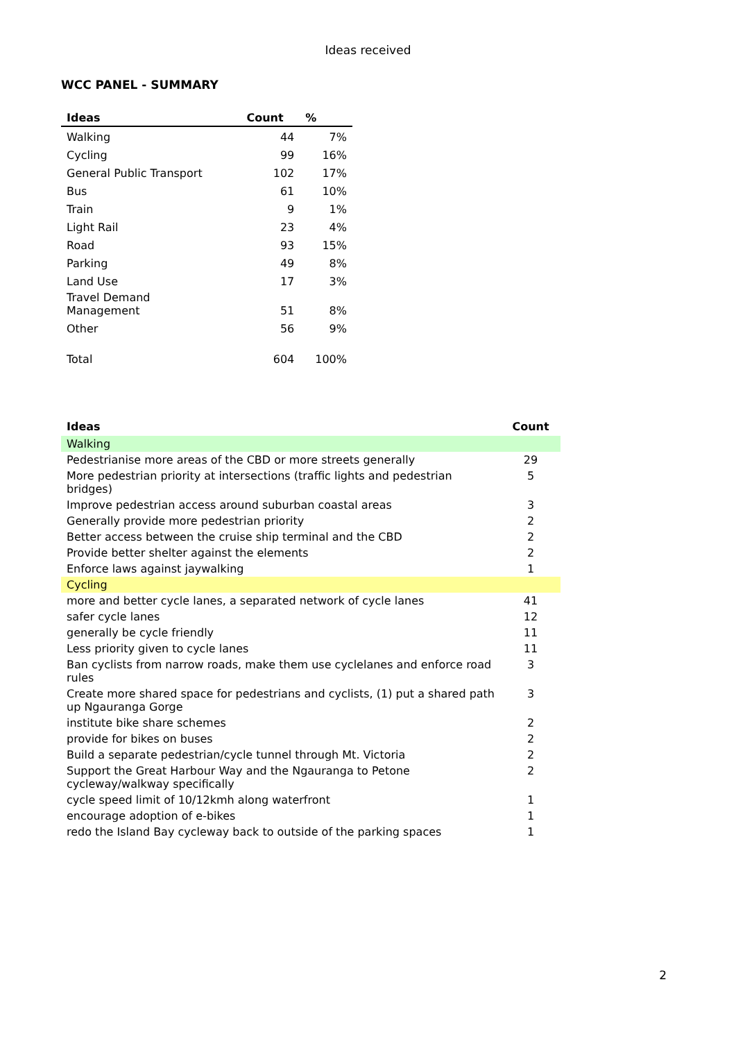Ideas received
WCC PANEL - SUMMARY
| Ideas | Count | % |
| --- | --- | --- |
| Walking | 44 | 7% |
| Cycling | 99 | 16% |
| General Public Transport | 102 | 17% |
| Bus | 61 | 10% |
| Train | 9 | 1% |
| Light Rail | 23 | 4% |
| Road | 93 | 15% |
| Parking | 49 | 8% |
| Land Use | 17 | 3% |
| Travel Demand Management | 51 | 8% |
| Other | 56 | 9% |
| Total | 604 | 100% |
| Ideas | Count |
| --- | --- |
| Walking | |
| Pedestrianise more areas of the CBD or more streets generally | 29 |
| More pedestrian priority at intersections (traffic lights and pedestrian bridges) | 5 |
| Improve pedestrian access around suburban coastal areas | 3 |
| Generally provide more pedestrian priority | 2 |
| Better access between the cruise ship terminal and the CBD | 2 |
| Provide better shelter against the elements | 2 |
| Enforce laws against jaywalking | 1 |
| Cycling | |
| more and better cycle lanes, a separated network of cycle lanes | 41 |
| safer cycle lanes | 12 |
| generally be cycle friendly | 11 |
| Less priority given to cycle lanes | 11 |
| Ban cyclists from narrow roads, make them use cyclelanes and enforce road rules | 3 |
| Create more shared space for pedestrians and cyclists, (1) put a shared path up Ngauranga Gorge | 3 |
| institute bike share schemes | 2 |
| provide for bikes on buses | 2 |
| Build a separate pedestrian/cycle tunnel through Mt. Victoria | 2 |
| Support the Great Harbour Way and the Ngauranga to Petone cycleway/walkway specifically | 2 |
| cycle speed limit of 10/12kmh along waterfront | 1 |
| encourage adoption of e-bikes | 1 |
| redo the Island Bay cycleway back to outside of the parking spaces | 1 |
2